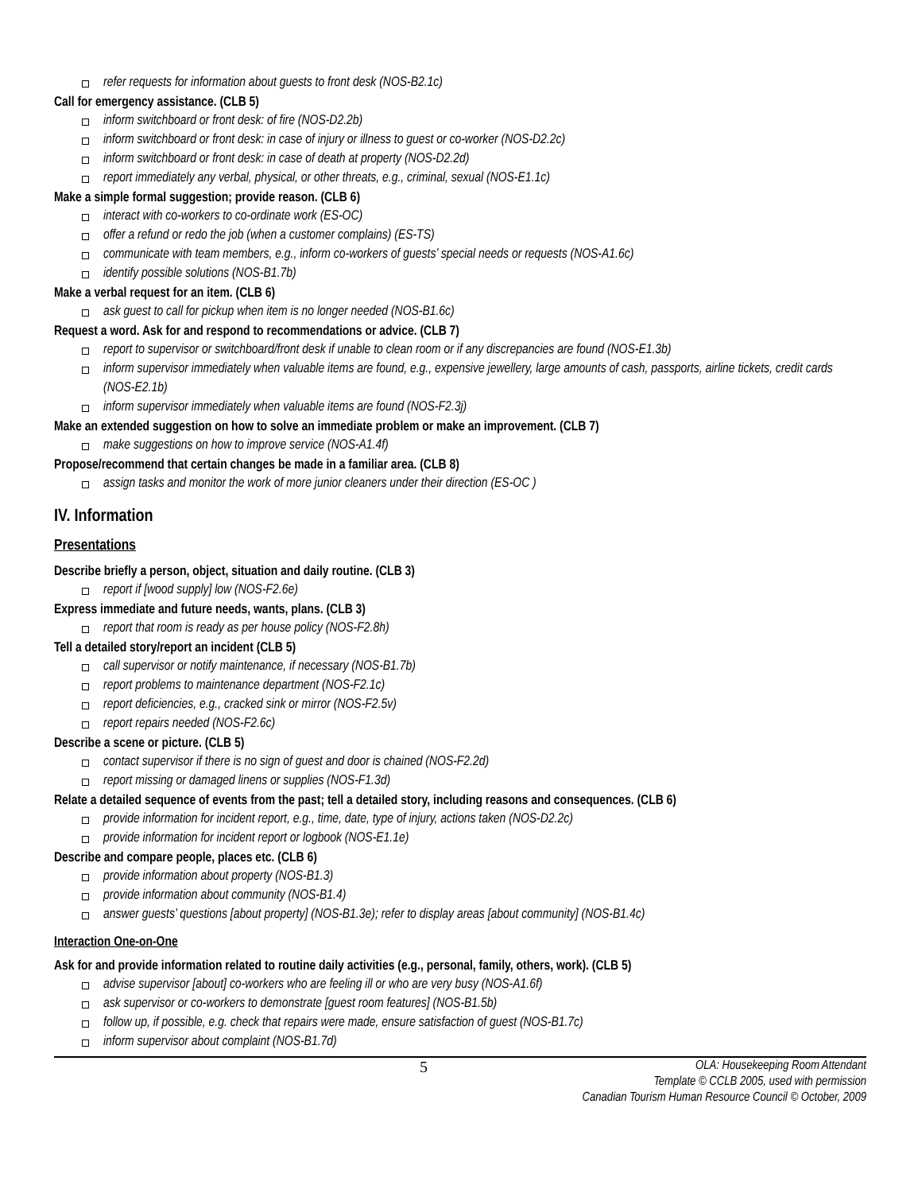refer requests for information about guests to front desk (NOS-B2.1c)
Call for emergency assistance. (CLB 5)
inform switchboard or front desk: of fire (NOS-D2.2b)
inform switchboard or front desk: in case of injury or illness to guest or co-worker (NOS-D2.2c)
inform switchboard or front desk: in case of death at property (NOS-D2.2d)
report immediately any verbal, physical, or other threats, e.g., criminal, sexual (NOS-E1.1c)
Make a simple formal suggestion; provide reason. (CLB 6)
interact with co-workers to co-ordinate work (ES-OC)
offer a refund or redo the job (when a customer complains) (ES-TS)
communicate with team members, e.g., inform co-workers of guests’ special needs or requests (NOS-A1.6c)
identify possible solutions (NOS-B1.7b)
Make a verbal request for an item. (CLB 6)
ask guest to call for pickup when item is no longer needed (NOS-B1.6c)
Request a word. Ask for and respond to recommendations or advice. (CLB 7)
report to supervisor or switchboard/front desk if unable to clean room or if any discrepancies are found (NOS-E1.3b)
inform supervisor immediately when valuable items are found, e.g., expensive jewellery, large amounts of cash, passports, airline tickets, credit cards (NOS-E2.1b)
inform supervisor immediately when valuable items are found (NOS-F2.3j)
Make an extended suggestion on how to solve an immediate problem or make an improvement. (CLB 7)
make suggestions on how to improve service (NOS-A1.4f)
Propose/recommend that certain changes be made in a familiar area. (CLB 8)
assign tasks and monitor the work of more junior cleaners under their direction (ES-OC )
IV. Information
Presentations
Describe briefly a person, object, situation and daily routine. (CLB 3)
report if [wood supply] low (NOS-F2.6e)
Express immediate and future needs, wants, plans. (CLB 3)
report that room is ready as per house policy (NOS-F2.8h)
Tell a detailed story/report an incident (CLB 5)
call supervisor or notify maintenance, if necessary (NOS-B1.7b)
report problems to maintenance department (NOS-F2.1c)
report deficiencies, e.g., cracked sink or mirror (NOS-F2.5v)
report repairs needed (NOS-F2.6c)
Describe a scene or picture. (CLB 5)
contact supervisor if there is no sign of guest and door is chained (NOS-F2.2d)
report missing or damaged linens or supplies (NOS-F1.3d)
Relate a detailed sequence of events from the past; tell a detailed story, including reasons and consequences. (CLB 6)
provide information for incident report, e.g., time, date, type of injury, actions taken (NOS-D2.2c)
provide information for incident report or logbook (NOS-E1.1e)
Describe and compare people, places etc. (CLB 6)
provide information about property (NOS-B1.3)
provide information about community (NOS-B1.4)
answer guests’ questions [about property] (NOS-B1.3e); refer to display areas [about community] (NOS-B1.4c)
Interaction One-on-One
Ask for and provide information related to routine daily activities (e.g., personal, family, others, work). (CLB 5)
advise supervisor [about] co-workers who are feeling ill or who are very busy (NOS-A1.6f)
ask supervisor or co-workers to demonstrate [guest room features] (NOS-B1.5b)
follow up, if possible, e.g. check that repairs were made, ensure satisfaction of guest (NOS-B1.7c)
inform supervisor about complaint (NOS-B1.7d)
5
OLA: Housekeeping Room Attendant
Template © CCLB 2005, used with permission
Canadian Tourism Human Resource Council © October, 2009